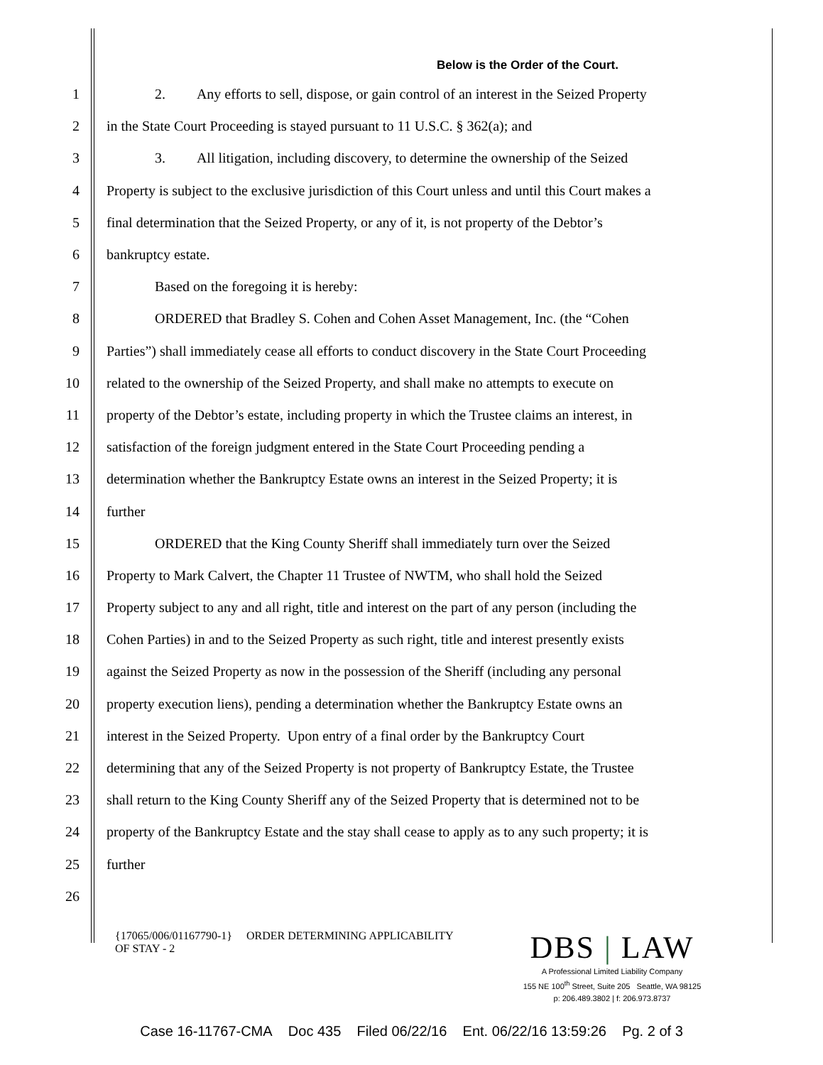Below is the Order of the Court.
1
2. Any efforts to sell, dispose, or gain control of an interest in the Seized Property
2
in the State Court Proceeding is stayed pursuant to 11 U.S.C. § 362(a); and
3
3. All litigation, including discovery, to determine the ownership of the Seized
4
Property is subject to the exclusive jurisdiction of this Court unless and until this Court makes a
5
final determination that the Seized Property, or any of it, is not property of the Debtor’s
6 bankruptcy estate.
7
Based on the foregoing it is hereby:
8
ORDERED that Bradley S. Cohen and Cohen Asset Management, Inc. (the “Cohen
9
Parties”) shall immediately cease all efforts to conduct discovery in the State Court Proceeding
10
related to the ownership of the Seized Property, and shall make no attempts to execute on
11
property of the Debtor’s estate, including property in which the Trustee claims an interest, in
12
satisfaction of the foreign judgment entered in the State Court Proceeding pending a
13
determination whether the Bankruptcy Estate owns an interest in the Seized Property; it is
14 further
15
ORDERED that the King County Sheriff shall immediately turn over the Seized
16
Property to Mark Calvert, the Chapter 11 Trustee of NWTM, who shall hold the Seized
17
Property subject to any and all right, title and interest on the part of any person (including the
18
Cohen Parties) in and to the Seized Property as such right, title and interest presently exists
19
against the Seized Property as now in the possession of the Sheriff (including any personal
20
property execution liens), pending a determination whether the Bankruptcy Estate owns an
21
interest in the Seized Property. Upon entry of a final order by the Bankruptcy Court
22
determining that any of the Seized Property is not property of Bankruptcy Estate, the Trustee
23
shall return to the King County Sheriff any of the Seized Property that is determined not to be
24
property of the Bankruptcy Estate and the stay shall cease to apply as to any such property; it is
25 further
26
{17065/006/01167790-1} ORDER DETERMINING APPLICABILITY
OF STAY - 2
DBS | LAW
A Professional Limited Liability Company
155 NE 100<sup>th</sup> Street, Suite 205 Seattle, WA 98125
p: 206.489.3802 | f: 206.973.8737
Case 16-11767-CMA Doc 435 Filed 06/22/16 Ent. 06/22/16 13:59:26 Pg. 2 of 3